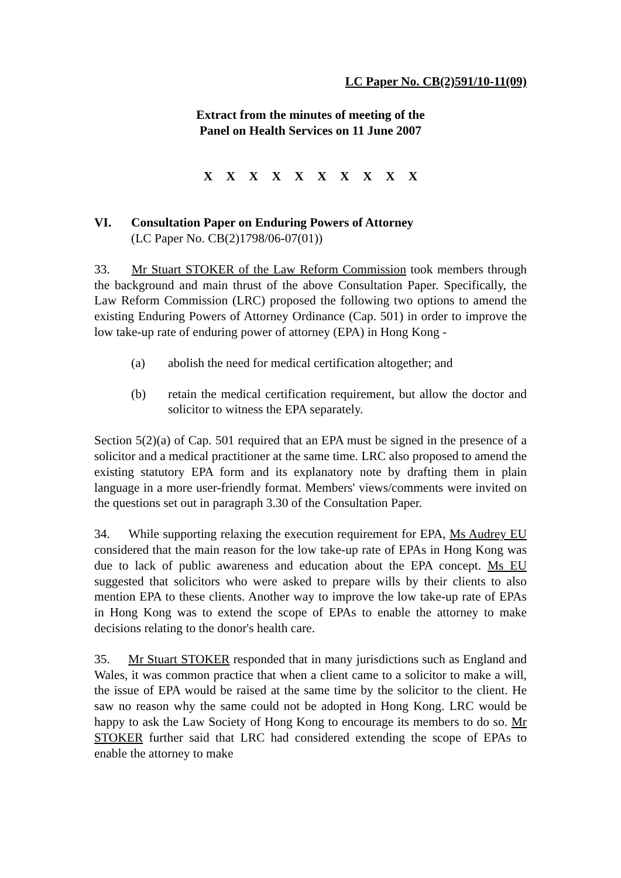LC Paper No. CB(2)591/10-11(09)
Extract from the minutes of meeting of the
Panel on Health Services on 11 June 2007
X X X X X X X X X X
VI. Consultation Paper on Enduring Powers of Attorney
(LC Paper No. CB(2)1798/06-07(01))
33. Mr Stuart STOKER of the Law Reform Commission took members through the background and main thrust of the above Consultation Paper. Specifically, the Law Reform Commission (LRC) proposed the following two options to amend the existing Enduring Powers of Attorney Ordinance (Cap. 501) in order to improve the low take-up rate of enduring power of attorney (EPA) in Hong Kong -
(a) abolish the need for medical certification altogether; and
(b) retain the medical certification requirement, but allow the doctor and solicitor to witness the EPA separately.
Section 5(2)(a) of Cap. 501 required that an EPA must be signed in the presence of a solicitor and a medical practitioner at the same time. LRC also proposed to amend the existing statutory EPA form and its explanatory note by drafting them in plain language in a more user-friendly format. Members' views/comments were invited on the questions set out in paragraph 3.30 of the Consultation Paper.
34. While supporting relaxing the execution requirement for EPA, Ms Audrey EU considered that the main reason for the low take-up rate of EPAs in Hong Kong was due to lack of public awareness and education about the EPA concept. Ms EU suggested that solicitors who were asked to prepare wills by their clients to also mention EPA to these clients. Another way to improve the low take-up rate of EPAs in Hong Kong was to extend the scope of EPAs to enable the attorney to make decisions relating to the donor's health care.
35. Mr Stuart STOKER responded that in many jurisdictions such as England and Wales, it was common practice that when a client came to a solicitor to make a will, the issue of EPA would be raised at the same time by the solicitor to the client. He saw no reason why the same could not be adopted in Hong Kong. LRC would be happy to ask the Law Society of Hong Kong to encourage its members to do so. Mr STOKER further said that LRC had considered extending the scope of EPAs to enable the attorney to make